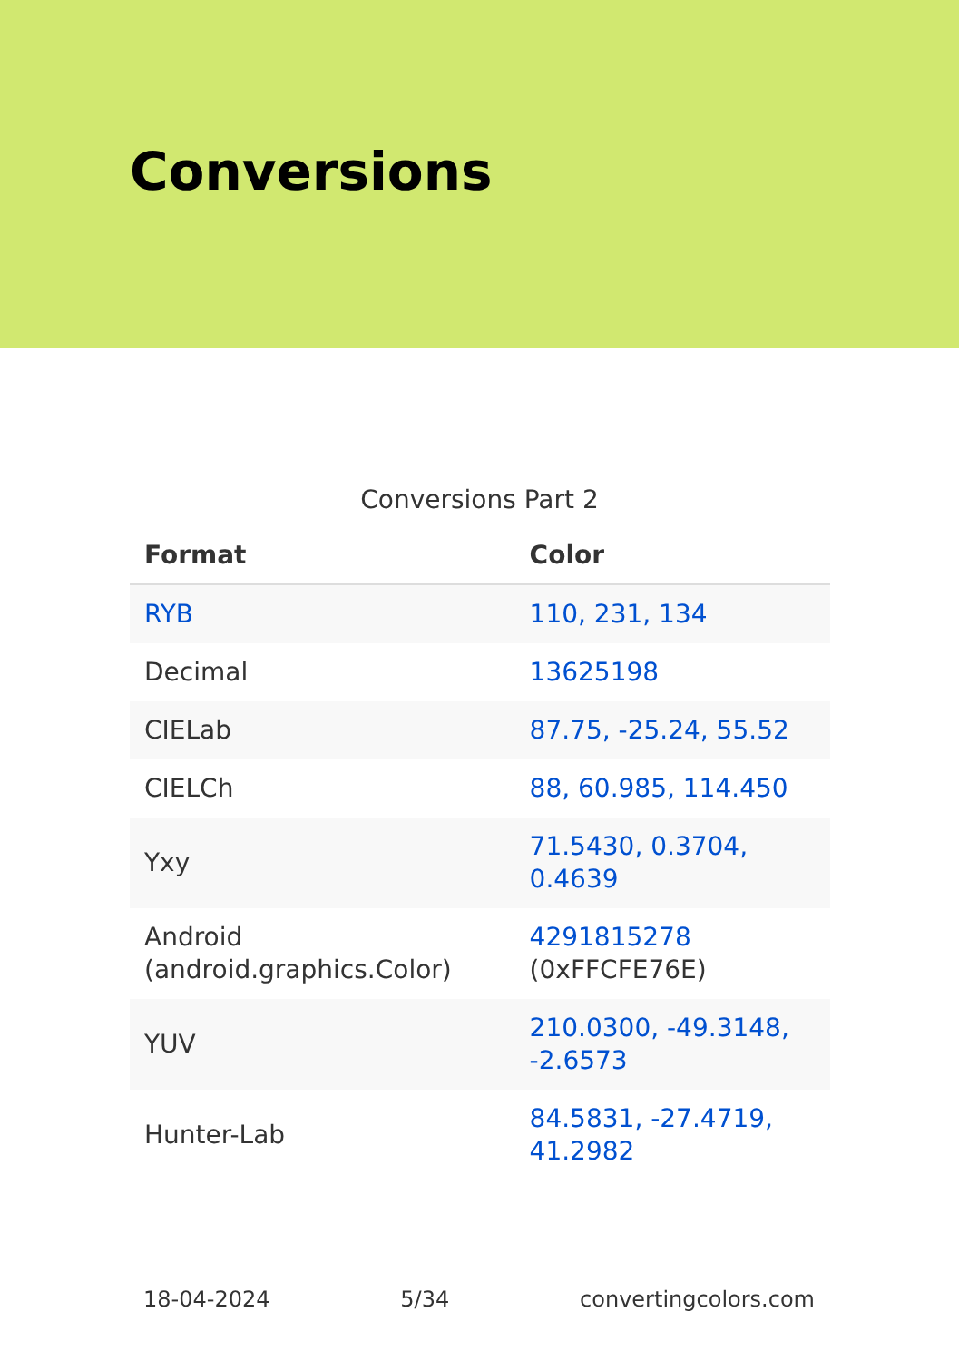Conversions
Conversions Part 2
| Format | Color |
| --- | --- |
| RYB | 110, 231, 134 |
| Decimal | 13625198 |
| CIELab | 87.75, -25.24, 55.52 |
| CIELCh | 88, 60.985, 114.450 |
| Yxy | 71.5430, 0.3704, 0.4639 |
| Android (android.graphics.Color) | 4291815278 (0xFFCFE76E) |
| YUV | 210.0300, -49.3148, -2.6573 |
| Hunter-Lab | 84.5831, -27.4719, 41.2982 |
18-04-2024 5/34 convertingcolors.com